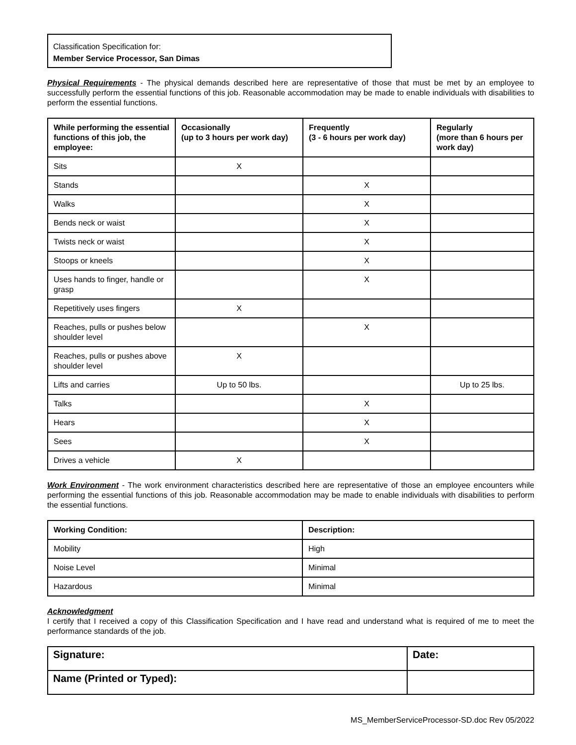Classification Specification for:
Member Service Processor, San Dimas
Physical Requirements - The physical demands described here are representative of those that must be met by an employee to successfully perform the essential functions of this job. Reasonable accommodation may be made to enable individuals with disabilities to perform the essential functions.
| While performing the essential functions of this job, the employee: | Occasionally (up to 3 hours per work day) | Frequently (3 - 6 hours per work day) | Regularly (more than 6 hours per work day) |
| --- | --- | --- | --- |
| Sits | X | | |
| Stands | | X | |
| Walks | | X | |
| Bends neck or waist | | X | |
| Twists neck or waist | | X | |
| Stoops or kneels | | X | |
| Uses hands to finger, handle or grasp | | X | |
| Repetitively uses fingers | X | | |
| Reaches, pulls or pushes below shoulder level | | X | |
| Reaches, pulls or pushes above shoulder level | X | | |
| Lifts and carries | Up to 50 lbs. | | Up to 25 lbs. |
| Talks | | X | |
| Hears | | X | |
| Sees | | X | |
| Drives a vehicle | X | | |
Work Environment - The work environment characteristics described here are representative of those an employee encounters while performing the essential functions of this job. Reasonable accommodation may be made to enable individuals with disabilities to perform the essential functions.
| Working Condition: | Description: |
| --- | --- |
| Mobility | High |
| Noise Level | Minimal |
| Hazardous | Minimal |
Acknowledgment
I certify that I received a copy of this Classification Specification and I have read and understand what is required of me to meet the performance standards of the job.
| Signature: | Date: |
| Name (Printed or Typed): | |
MS_MemberServiceProcessor-SD.doc Rev 05/2022